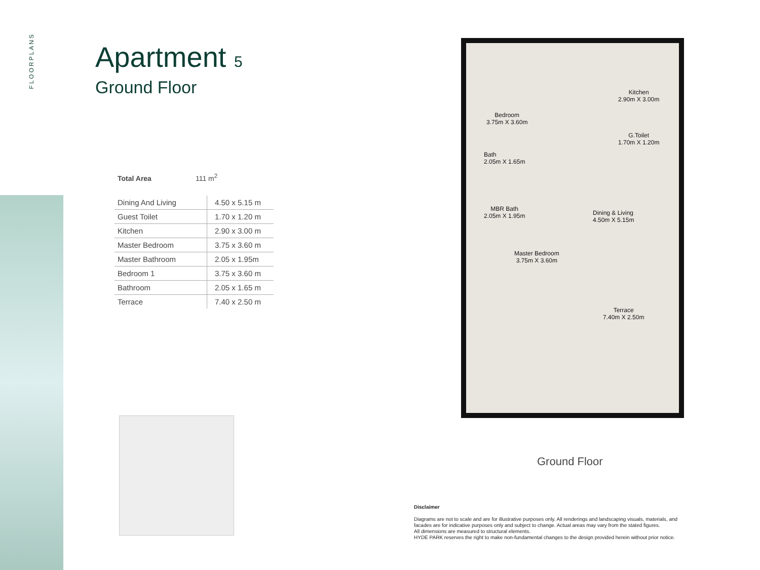FLOORPLANS
Apartment 5
Ground Floor
Total Area 111 m<sup>2</sup>
| Dining And Living | 4.50 x 5.15 m |
| Guest Toilet | 1.70 x 1.20 m |
| Kitchen | 2.90 x 3.00 m |
| Master Bedroom | 3.75 x 3.60 m |
| Master Bathroom | 2.05 x 1.95m |
| Bedroom 1 | 3.75 x 3.60 m |
| Bathroom | 2.05 x 1.65 m |
| Terrace | 7.40 x 2.50 m |
Bedroom
3.75m X 3.60m
Kitchen
2.90m X 3.00m
G.Toilet
1.70m X 1.20m
Bath
2.05m X 1.65m
Dining & Living
4.50m X 5.15m
MBR Bath
2.05m X 1.95m
Master Bedroom
3.75m X 3.60m
Terrace
7.40m X 2.50m
Ground Floor
Disclaimer
Diagrams are not to scale and are for illustrative purposes only. All renderings and landscaping visuals, materials, and facades are for indicative purposes only and subject to change. Actual areas may vary from the stated figures.
All dimensions are measured to structural elements.
HYDE PARK reserves the right to make non-fundamental changes to the design provided herein without prior notice.